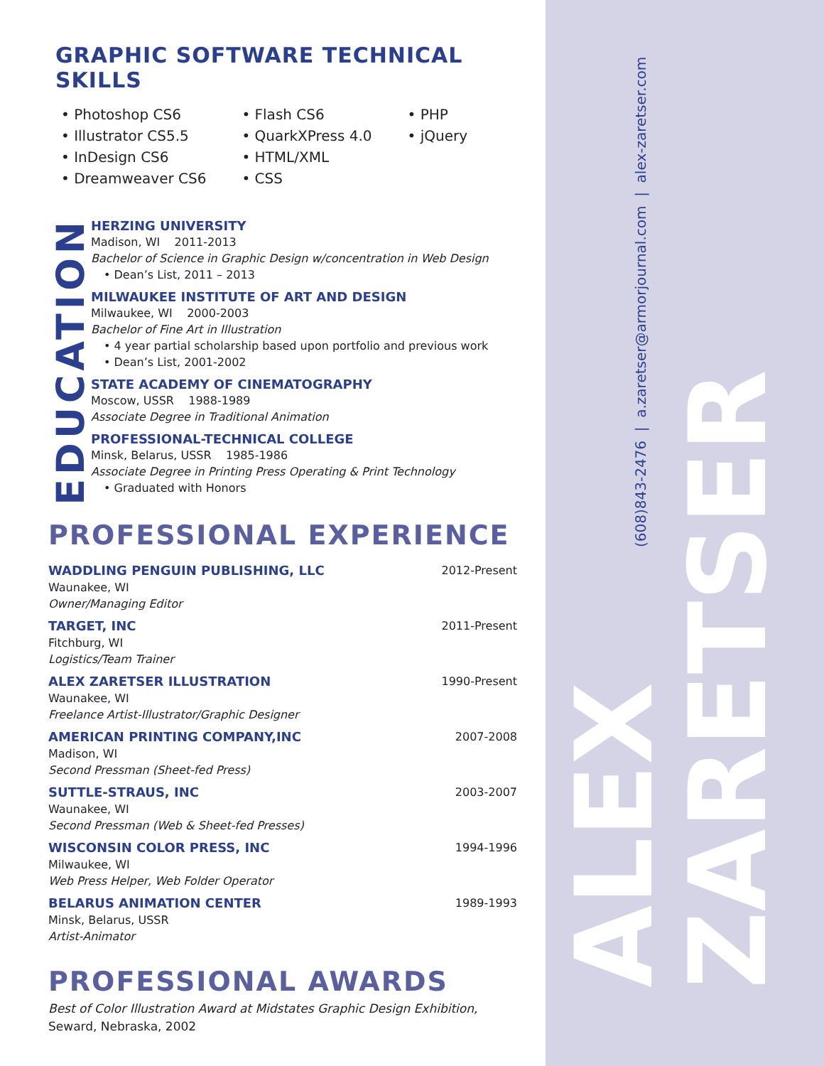(608)843-2476 | a.zaretser@armorjournal.com | alex-zaretser.com
ALEX
ZARETSER
GRAPHIC SOFTWARE TECHNICAL SKILLS
• Photoshop CS6
• Illustrator CS5.5
• InDesign CS6
• Dreamweaver CS6
• Flash CS6
• QuarkXPress 4.0
• HTML/XML
• CSS
• PHP
• jQuery
EDUCATION
HERZING UNIVERSITY
Madison, WI 2011-2013
Bachelor of Science in Graphic Design w/concentration in Web Design
• Dean’s List, 2011 – 2013
MILWAUKEE INSTITUTE OF ART AND DESIGN
Milwaukee, WI 2000-2003
Bachelor of Fine Art in Illustration
• 4 year partial scholarship based upon portfolio and previous work
• Dean’s List, 2001-2002
STATE ACADEMY OF CINEMATOGRAPHY
Moscow, USSR 1988-1989
Associate Degree in Traditional Animation
PROFESSIONAL-TECHNICAL COLLEGE
Minsk, Belarus, USSR 1985-1986
Associate Degree in Printing Press Operating & Print Technology
• Graduated with Honors
PROFESSIONAL EXPERIENCE
WADDLING PENGUIN PUBLISHING, LLC
Waunakee, WI
Owner/Managing Editor
2012-Present
TARGET, INC
Fitchburg, WI
Logistics/Team Trainer
2011-Present
ALEX ZARETSER ILLUSTRATION
Waunakee, WI
Freelance Artist-Illustrator/Graphic Designer
1990-Present
AMERICAN PRINTING COMPANY,INC
Madison, WI
Second Pressman (Sheet-fed Press)
2007-2008
SUTTLE-STRAUS, INC
Waunakee, WI
Second Pressman (Web & Sheet-fed Presses)
2003-2007
WISCONSIN COLOR PRESS, INC
Milwaukee, WI
Web Press Helper, Web Folder Operator
1994-1996
BELARUS ANIMATION CENTER
Minsk, Belarus, USSR
Artist-Animator
1989-1993
PROFESSIONAL AWARDS
Best of Color Illustration Award at Midstates Graphic Design Exhibition,
Seward, Nebraska, 2002